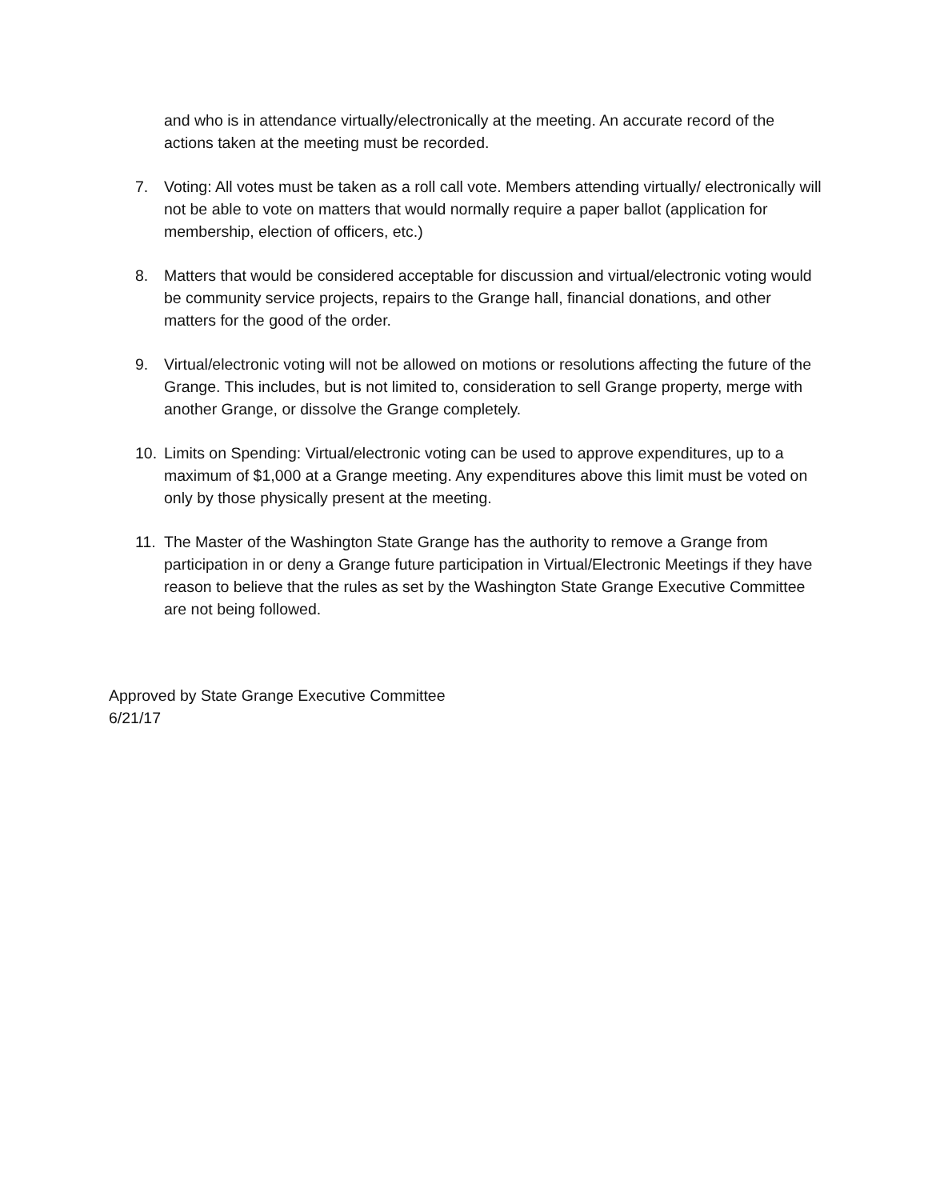and who is in attendance virtually/electronically at the meeting. An accurate record of the actions taken at the meeting must be recorded.
7. Voting: All votes must be taken as a roll call vote. Members attending virtually/ electronically will not be able to vote on matters that would normally require a paper ballot (application for membership, election of officers, etc.)
8. Matters that would be considered acceptable for discussion and virtual/electronic voting would be community service projects, repairs to the Grange hall, financial donations, and other matters for the good of the order.
9. Virtual/electronic voting will not be allowed on motions or resolutions affecting the future of the Grange. This includes, but is not limited to, consideration to sell Grange property, merge with another Grange, or dissolve the Grange completely.
10. Limits on Spending: Virtual/electronic voting can be used to approve expenditures, up to a maximum of $1,000 at a Grange meeting. Any expenditures above this limit must be voted on only by those physically present at the meeting.
11. The Master of the Washington State Grange has the authority to remove a Grange from participation in or deny a Grange future participation in Virtual/Electronic Meetings if they have reason to believe that the rules as set by the Washington State Grange Executive Committee are not being followed.
Approved by State Grange Executive Committee
6/21/17